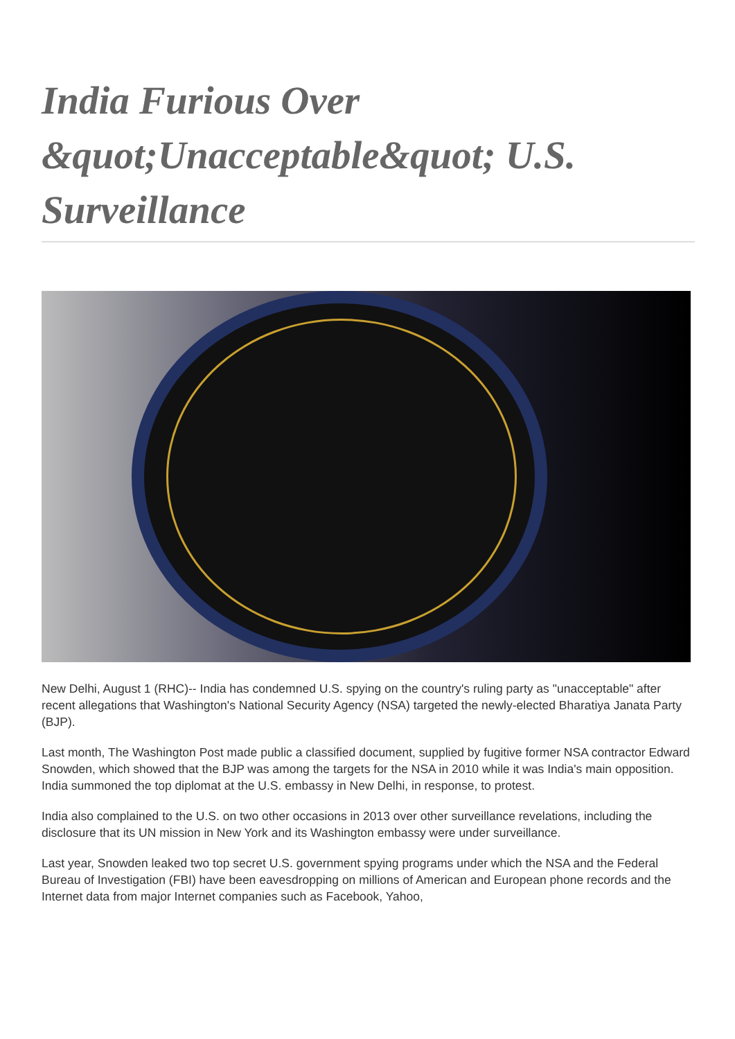India Furious Over &quot;Unacceptable&quot; U.S. Surveillance
New Delhi, August 1 (RHC)-- India has condemned U.S. spying on the country's ruling party as "unacceptable" after recent allegations that Washington's National Security Agency (NSA) targeted the newly-elected Bharatiya Janata Party (BJP).
Last month, The Washington Post made public a classified document, supplied by fugitive former NSA contractor Edward Snowden, which showed that the BJP was among the targets for the NSA in 2010 while it was India's main opposition. India summoned the top diplomat at the U.S. embassy in New Delhi, in response, to protest.
India also complained to the U.S. on two other occasions in 2013 over other surveillance revelations, including the disclosure that its UN mission in New York and its Washington embassy were under surveillance.
Last year, Snowden leaked two top secret U.S. government spying programs under which the NSA and the Federal Bureau of Investigation (FBI) have been eavesdropping on millions of American and European phone records and the Internet data from major Internet companies such as Facebook, Yahoo,